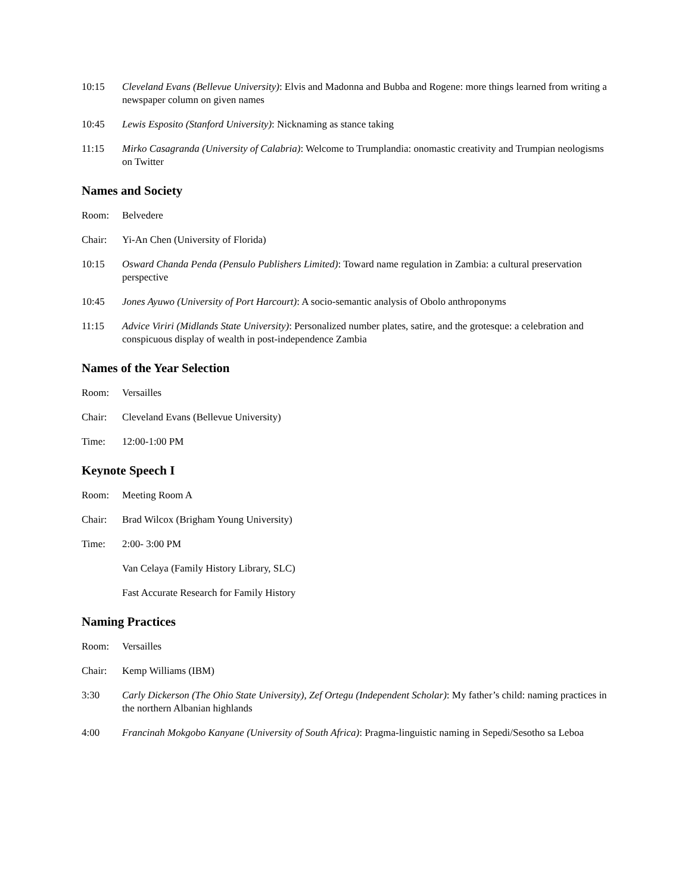10:15 Cleveland Evans (Bellevue University): Elvis and Madonna and Bubba and Rogene: more things learned from writing a newspaper column on given names
10:45 Lewis Esposito (Stanford University): Nicknaming as stance taking
11:15 Mirko Casagranda (University of Calabria): Welcome to Trumplandia: onomastic creativity and Trumpian neologisms on Twitter
Names and Society
Room: Belvedere
Chair: Yi-An Chen (University of Florida)
10:15 Osward Chanda Penda (Pensulo Publishers Limited): Toward name regulation in Zambia: a cultural preservation perspective
10:45 Jones Ayuwo (University of Port Harcourt): A socio-semantic analysis of Obolo anthroponyms
11:15 Advice Viriri (Midlands State University): Personalized number plates, satire, and the grotesque: a celebration and conspicuous display of wealth in post-independence Zambia
Names of the Year Selection
Room: Versailles
Chair: Cleveland Evans (Bellevue University)
Time: 12:00-1:00 PM
Keynote Speech I
Room: Meeting Room A
Chair: Brad Wilcox (Brigham Young University)
Time: 2:00- 3:00 PM
Van Celaya (Family History Library, SLC)
Fast Accurate Research for Family History
Naming Practices
Room: Versailles
Chair: Kemp Williams (IBM)
3:30 Carly Dickerson (The Ohio State University), Zef Ortegu (Independent Scholar): My father’s child: naming practices in the northern Albanian highlands
4:00 Francinah Mokgobo Kanyane (University of South Africa): Pragma-linguistic naming in Sepedi/Sesotho sa Leboa